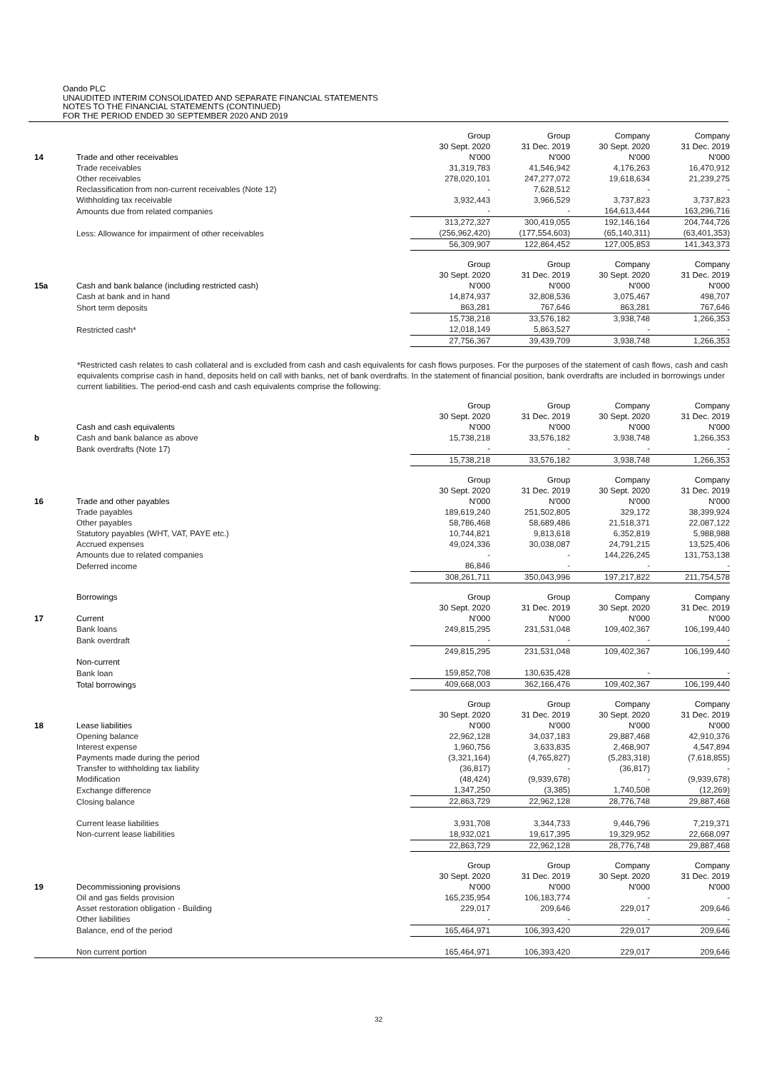Oando PLC
UNAUDITED INTERIM CONSOLIDATED AND SEPARATE FINANCIAL STATEMENTS
NOTES TO THE FINANCIAL STATEMENTS (CONTINUED)
FOR THE PERIOD ENDED 30 SEPTEMBER 2020 AND 2019
| 14 | Trade and other receivables | Group 30 Sept. 2020 N'000 | Group 31 Dec. 2019 N'000 | Company 30 Sept. 2020 N'000 | Company 31 Dec. 2019 N'000 |
| | Trade receivables | 31,319,783 | 41,546,942 | 4,176,263 | 16,470,912 |
| | Other receivables | 278,020,101 | 247,277,072 | 19,618,634 | 21,239,275 |
| | Reclassification from non-current receivables (Note 12) | - | 7,628,512 | - | - |
| | Withholding tax receivable | 3,932,443 | 3,966,529 | 3,737,823 | 3,737,823 |
| | Amounts due from related companies | - | - | 164,613,444 | 163,296,716 |
| | | 313,272,327 | 300,419,055 | 192,146,164 | 204,744,726 |
| | Less: Allowance for impairment of other receivables | (256,962,420) | (177,554,603) | (65,140,311) | (63,401,353) |
| | | 56,309,907 | 122,864,452 | 127,005,853 | 141,343,373 |
| 15a | Cash and bank balance (including restricted cash) | Group 30 Sept. 2020 N'000 | Group 31 Dec. 2019 N'000 | Company 30 Sept. 2020 N'000 | Company 31 Dec. 2019 N'000 |
| | Cash at bank and in hand | 14,874,937 | 32,808,536 | 3,075,467 | 498,707 |
| | Short term deposits | 863,281 | 767,646 | 863,281 | 767,646 |
| | | 15,738,218 | 33,576,182 | 3,938,748 | 1,266,353 |
| | Restricted cash* | 12,018,149 | 5,863,527 | - | - |
| | | 27,756,367 | 39,439,709 | 3,938,748 | 1,266,353 |
*Restricted cash relates to cash collateral and is excluded from cash and cash equivalents for cash flows purposes. For the purposes of the statement of cash flows, cash and cash equivalents comprise cash in hand, deposits held on call with banks, net of bank overdrafts. In the statement of financial position, bank overdrafts are included in borrowings under current liabilities. The period-end cash and cash equivalents comprise the following:
| | Cash and cash equivalents | Group 30 Sept. 2020 N'000 | Group 31 Dec. 2019 N'000 | Company 30 Sept. 2020 N'000 | Company 31 Dec. 2019 N'000 |
| b | Cash and bank balance as above | 15,738,218 | 33,576,182 | 3,938,748 | 1,266,353 |
| | Bank overdrafts (Note 17) | - | - | - | - |
| | | 15,738,218 | 33,576,182 | 3,938,748 | 1,266,353 |
| 16 | Trade and other payables | Group 30 Sept. 2020 N'000 | Group 31 Dec. 2019 N'000 | Company 30 Sept. 2020 N'000 | Company 31 Dec. 2019 N'000 |
| | Trade payables | 189,619,240 | 251,502,805 | 329,172 | 38,399,924 |
| | Other payables | 58,786,468 | 58,689,486 | 21,518,371 | 22,087,122 |
| | Statutory payables (WHT, VAT, PAYE etc.) | 10,744,821 | 9,813,618 | 6,352,819 | 5,988,988 |
| | Accrued expenses | 49,024,336 | 30,038,087 | 24,791,215 | 13,525,406 |
| | Amounts due to related companies | - | - | 144,226,245 | 131,753,138 |
| | Deferred income | 86,846 | - | - | - |
| | | 308,261,711 | 350,043,996 | 197,217,822 | 211,754,578 |
| 17 | Borrowings Current | Group 30 Sept. 2020 N'000 | Group 31 Dec. 2019 N'000 | Company 30 Sept. 2020 N'000 | Company 31 Dec. 2019 N'000 |
| | Bank loans | 249,815,295 | 231,531,048 | 109,402,367 | 106,199,440 |
| | Bank overdraft | - | - | - | - |
| | | 249,815,295 | 231,531,048 | 109,402,367 | 106,199,440 |
| | Non-current | | | | |
| | Bank loan | 159,852,708 | 130,635,428 | - | - |
| | Total borrowings | 409,668,003 | 362,166,476 | 109,402,367 | 106,199,440 |
| 18 | Lease liabilities | Group 30 Sept. 2020 N'000 | Group 31 Dec. 2019 N'000 | Company 30 Sept. 2020 N'000 | Company 31 Dec. 2019 N'000 |
| | Opening balance | 22,962,128 | 34,037,183 | 29,887,468 | 42,910,376 |
| | Interest expense | 1,960,756 | 3,633,835 | 2,468,907 | 4,547,894 |
| | Payments made during the period | (3,321,164) | (4,765,827) | (5,283,318) | (7,618,855) |
| | Transfer to withholding tax liability | (36,817) | - | (36,817) | - |
| | Modification | (48,424) | (9,939,678) | - | (9,939,678) |
| | Exchange difference | 1,347,250 | (3,385) | 1,740,508 | (12,269) |
| | Closing balance | 22,863,729 | 22,962,128 | 28,776,748 | 29,887,468 |
| | Current lease liabilities | 3,931,708 | 3,344,733 | 9,446,796 | 7,219,371 |
| | Non-current lease liabilities | 18,932,021 | 19,617,395 | 19,329,952 | 22,668,097 |
| | | 22,863,729 | 22,962,128 | 28,776,748 | 29,887,468 |
| 19 | Decommissioning provisions | Group 30 Sept. 2020 N'000 | Group 31 Dec. 2019 N'000 | Company 30 Sept. 2020 N'000 | Company 31 Dec. 2019 N'000 |
| | Oil and gas fields provision | 165,235,954 | 106,183,774 | - | - |
| | Asset restoration obligation - Building | 229,017 | 209,646 | 229,017 | 209,646 |
| | Other liabilities | - | - | - | - |
| | Balance, end of the period | 165,464,971 | 106,393,420 | 229,017 | 209,646 |
| | Non current portion | 165,464,971 | 106,393,420 | 229,017 | 209,646 |
32